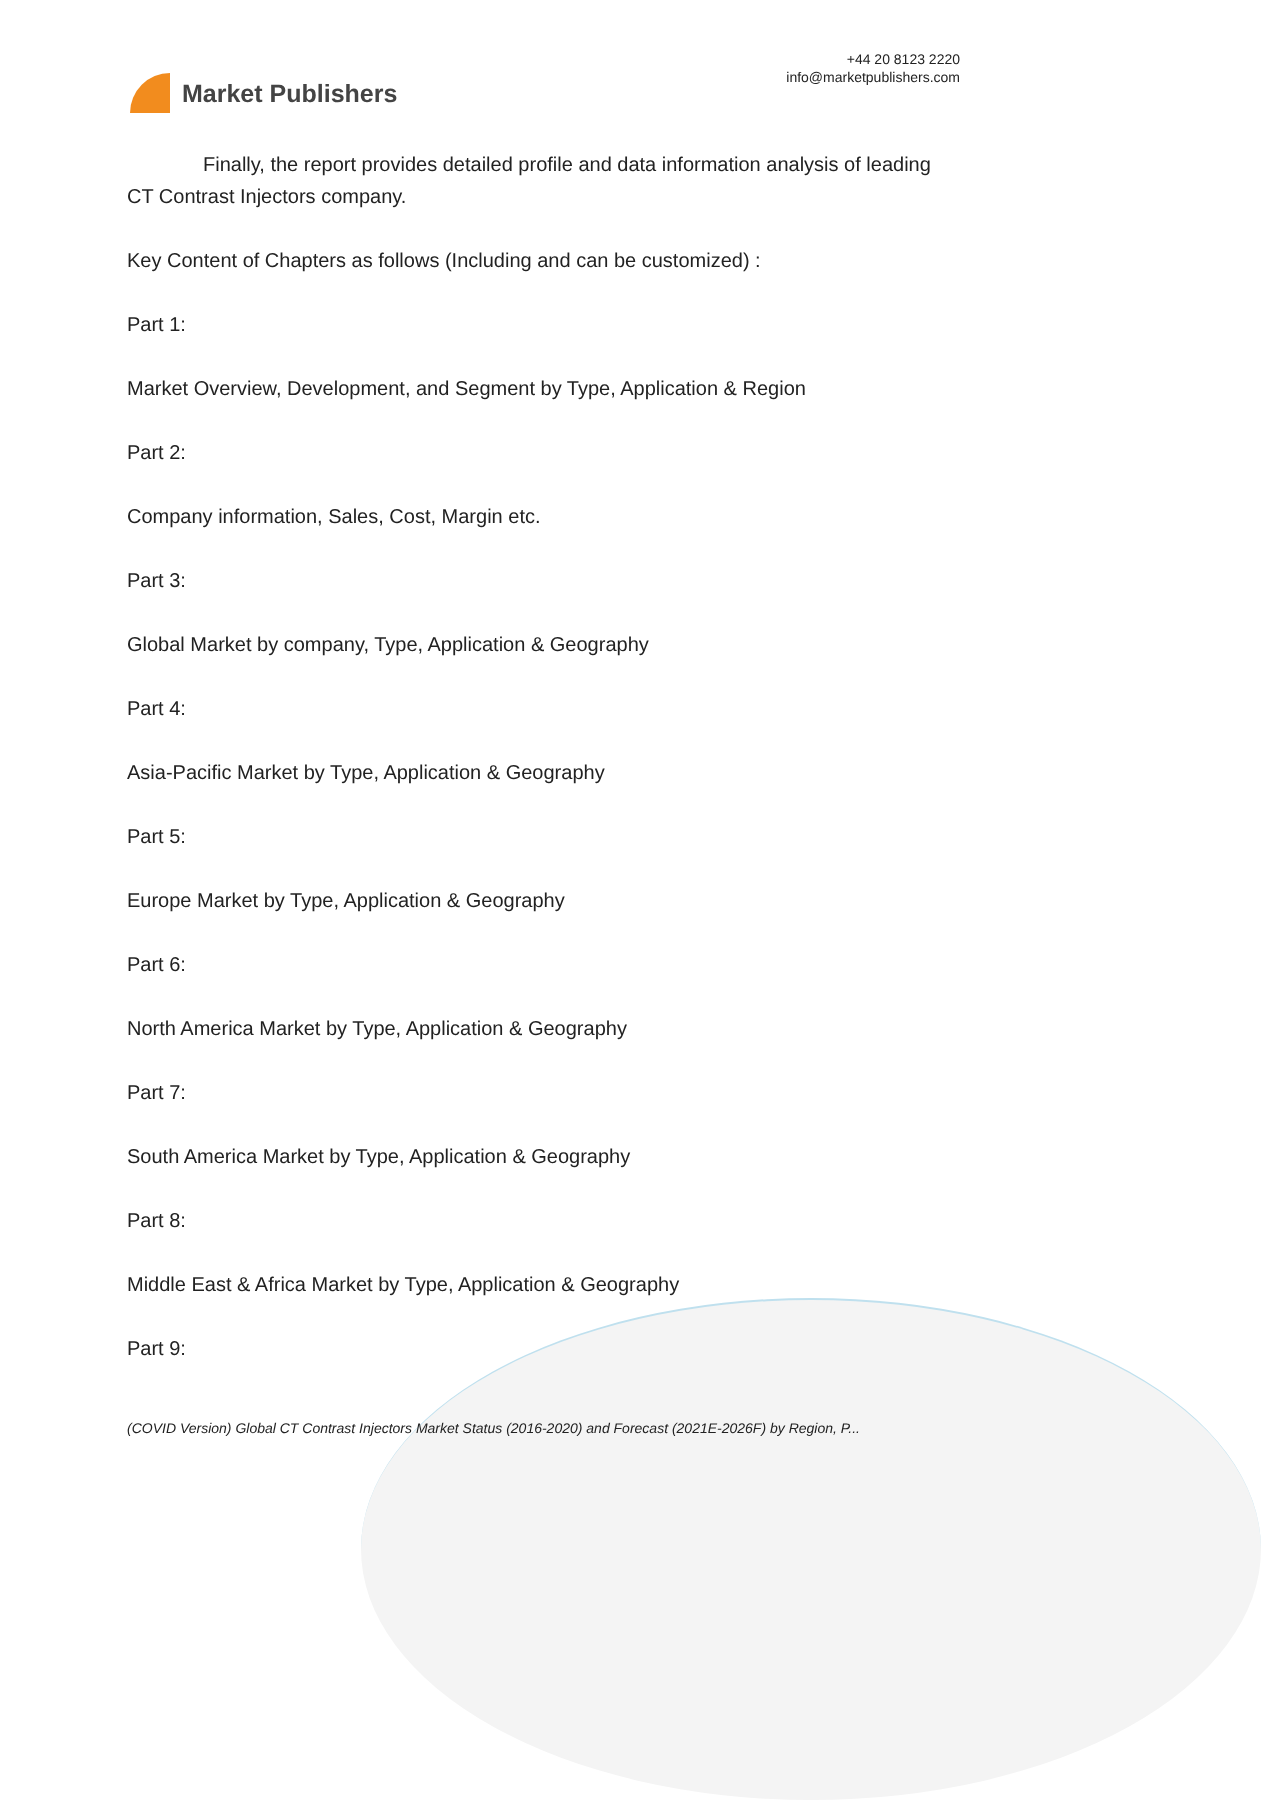Market Publishers
+44 20 8123 2220
info@marketpublishers.com
Finally, the report provides detailed profile and data information analysis of leading CT Contrast Injectors company.
Key Content of Chapters as follows (Including and can be customized) :
Part 1:
Market Overview, Development, and Segment by Type, Application & Region
Part 2:
Company information, Sales, Cost, Margin etc.
Part 3:
Global Market by company, Type, Application & Geography
Part 4:
Asia-Pacific Market by Type, Application & Geography
Part 5:
Europe Market by Type, Application & Geography
Part 6:
North America Market by Type, Application & Geography
Part 7:
South America Market by Type, Application & Geography
Part 8:
Middle East & Africa Market by Type, Application & Geography
Part 9:
(COVID Version) Global CT Contrast Injectors Market Status (2016-2020) and Forecast (2021E-2026F) by Region, P...